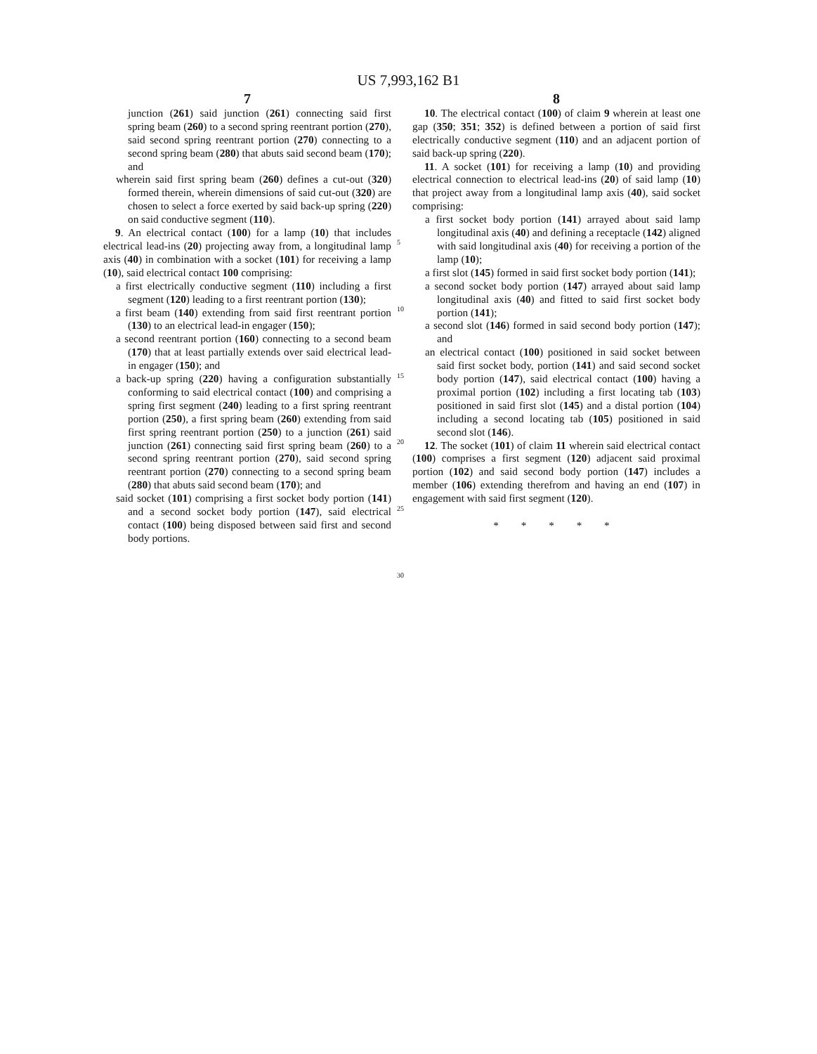US 7,993,162 B1
7
junction (261) said junction (261) connecting said first spring beam (260) to a second spring reentrant portion (270), said second spring reentrant portion (270) connecting to a second spring beam (280) that abuts said second beam (170); and
wherein said first spring beam (260) defines a cut-out (320) formed therein, wherein dimensions of said cut-out (320) are chosen to select a force exerted by said back-up spring (220) on said conductive segment (110).
9. An electrical contact (100) for a lamp (10) that includes electrical lead-ins (20) projecting away from, a longitudinal lamp axis (40) in combination with a socket (101) for receiving a lamp (10), said electrical contact 100 comprising:
a first electrically conductive segment (110) including a first segment (120) leading to a first reentrant portion (130);
a first beam (140) extending from said first reentrant portion (130) to an electrical lead-in engager (150);
a second reentrant portion (160) connecting to a second beam (170) that at least partially extends over said electrical lead-in engager (150); and
a back-up spring (220) having a configuration substantially conforming to said electrical contact (100) and comprising a spring first segment (240) leading to a first spring reentrant portion (250), a first spring beam (260) extending from said first spring reentrant portion (250) to a junction (261) said junction (261) connecting said first spring beam (260) to a second spring reentrant portion (270), said second spring reentrant portion (270) connecting to a second spring beam (280) that abuts said second beam (170); and
said socket (101) comprising a first socket body portion (141) and a second socket body portion (147), said electrical contact (100) being disposed between said first and second body portions.
5
10
15
20
25
30
8
10. The electrical contact (100) of claim 9 wherein at least one gap (350; 351; 352) is defined between a portion of said first electrically conductive segment (110) and an adjacent portion of said back-up spring (220).
11. A socket (101) for receiving a lamp (10) and providing electrical connection to electrical lead-ins (20) of said lamp (10) that project away from a longitudinal lamp axis (40), said socket comprising:
a first socket body portion (141) arrayed about said lamp longitudinal axis (40) and defining a receptacle (142) aligned with said longitudinal axis (40) for receiving a portion of the lamp (10);
a first slot (145) formed in said first socket body portion (141);
a second socket body portion (147) arrayed about said lamp longitudinal axis (40) and fitted to said first socket body portion (141);
a second slot (146) formed in said second body portion (147); and
an electrical contact (100) positioned in said socket between said first socket body, portion (141) and said second socket body portion (147), said electrical contact (100) having a proximal portion (102) including a first locating tab (103) positioned in said first slot (145) and a distal portion (104) including a second locating tab (105) positioned in said second slot (146).
12. The socket (101) of claim 11 wherein said electrical contact (100) comprises a first segment (120) adjacent said proximal portion (102) and said second body portion (147) includes a member (106) extending therefrom and having an end (107) in engagement with said first segment (120).
* * * * *